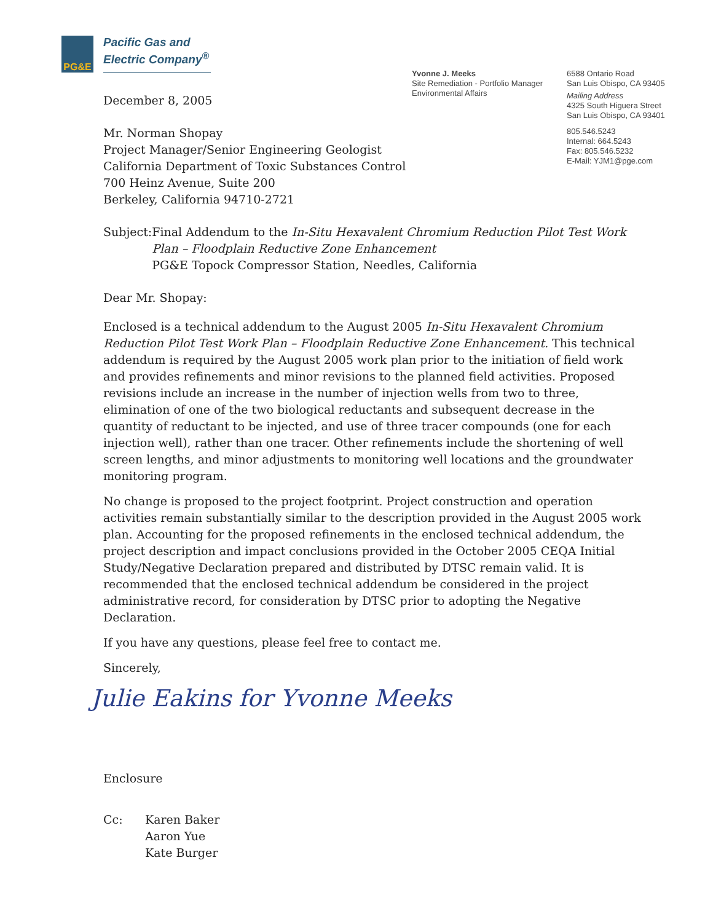PG&E
Pacific Gas and
Electric Company<sup>®</sup>
Yvonne J. Meeks
Site Remediation - Portfolio Manager
Environmental Affairs
6588 Ontario Road
San Luis Obispo, CA 93405
Mailing Address
4325 South Higuera Street
San Luis Obispo, CA 93401
805.546.5243
Internal: 664.5243
Fax: 805.546.5232
E-Mail: YJM1@pge.com
December 8, 2005
Mr. Norman Shopay
Project Manager/Senior Engineering Geologist
California Department of Toxic Substances Control
700 Heinz Avenue, Suite 200
Berkeley, California 94710-2721
Subject: Final Addendum to the In-Situ Hexavalent Chromium Reduction Pilot Test Work Plan – Floodplain Reductive Zone Enhancement
PG&E Topock Compressor Station, Needles, California
Dear Mr. Shopay:
Enclosed is a technical addendum to the August 2005 In-Situ Hexavalent Chromium Reduction Pilot Test Work Plan – Floodplain Reductive Zone Enhancement. This technical addendum is required by the August 2005 work plan prior to the initiation of field work and provides refinements and minor revisions to the planned field activities. Proposed revisions include an increase in the number of injection wells from two to three, elimination of one of the two biological reductants and subsequent decrease in the quantity of reductant to be injected, and use of three tracer compounds (one for each injection well), rather than one tracer. Other refinements include the shortening of well screen lengths, and minor adjustments to monitoring well locations and the groundwater monitoring program.
No change is proposed to the project footprint. Project construction and operation activities remain substantially similar to the description provided in the August 2005 work plan. Accounting for the proposed refinements in the enclosed technical addendum, the project description and impact conclusions provided in the October 2005 CEQA Initial Study/Negative Declaration prepared and distributed by DTSC remain valid. It is recommended that the enclosed technical addendum be considered in the project administrative record, for consideration by DTSC prior to adopting the Negative Declaration.
If you have any questions, please feel free to contact me.
Sincerely,
Julie Eakins for Yvonne Meeks
Enclosure
Cc: Karen Baker
Aaron Yue
Kate Burger